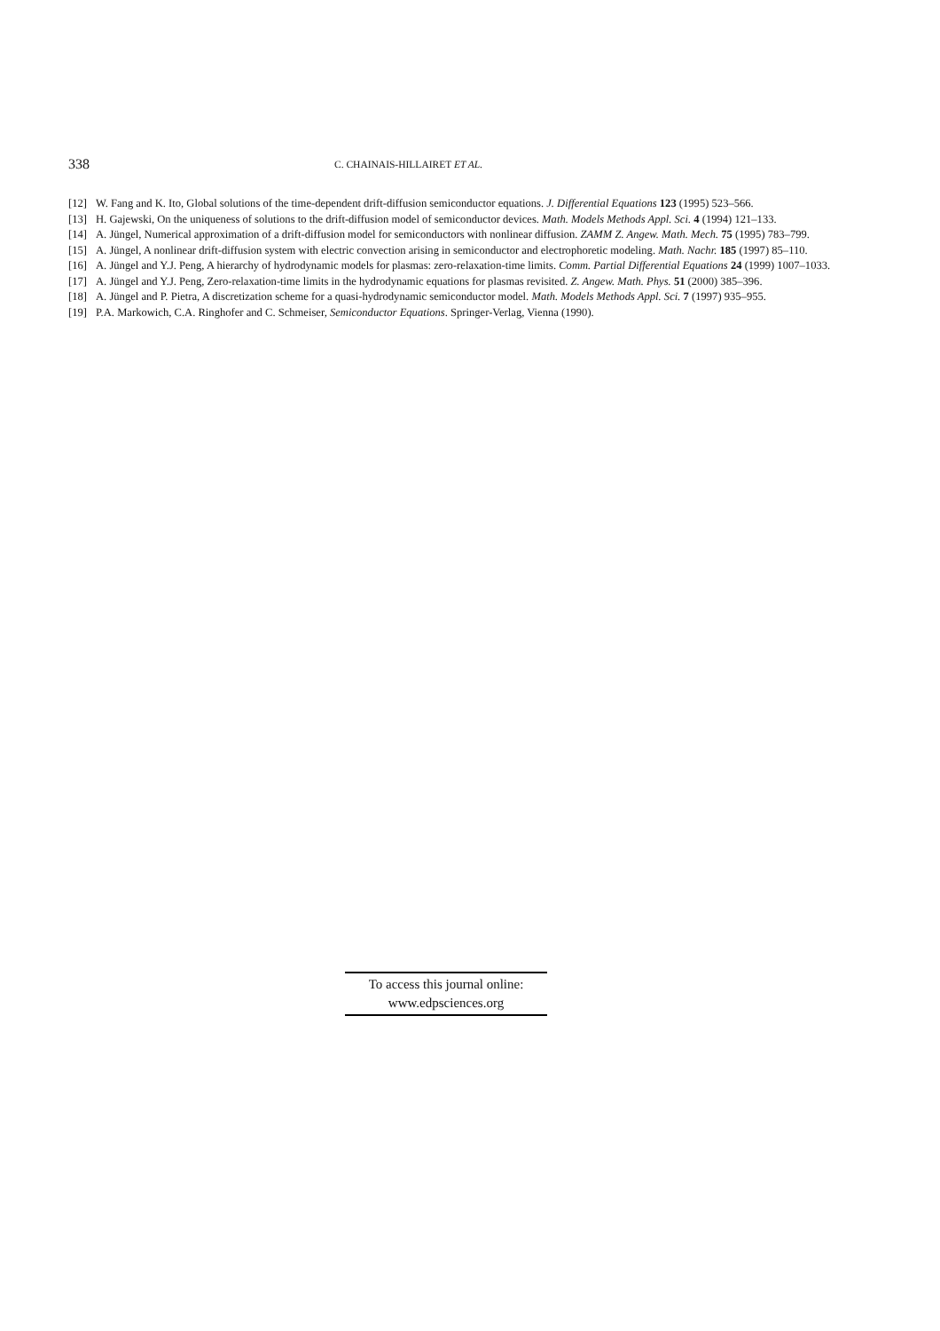338 C. CHAINAIS-HILLAIRET ET AL.
[12] W. Fang and K. Ito, Global solutions of the time-dependent drift-diffusion semiconductor equations. J. Differential Equations 123 (1995) 523–566.
[13] H. Gajewski, On the uniqueness of solutions to the drift-diffusion model of semiconductor devices. Math. Models Methods Appl. Sci. 4 (1994) 121–133.
[14] A. Jüngel, Numerical approximation of a drift-diffusion model for semiconductors with nonlinear diffusion. ZAMM Z. Angew. Math. Mech. 75 (1995) 783–799.
[15] A. Jüngel, A nonlinear drift-diffusion system with electric convection arising in semiconductor and electrophoretic modeling. Math. Nachr. 185 (1997) 85–110.
[16] A. Jüngel and Y.J. Peng, A hierarchy of hydrodynamic models for plasmas: zero-relaxation-time limits. Comm. Partial Differential Equations 24 (1999) 1007–1033.
[17] A. Jüngel and Y.J. Peng, Zero-relaxation-time limits in the hydrodynamic equations for plasmas revisited. Z. Angew. Math. Phys. 51 (2000) 385–396.
[18] A. Jüngel and P. Pietra, A discretization scheme for a quasi-hydrodynamic semiconductor model. Math. Models Methods Appl. Sci. 7 (1997) 935–955.
[19] P.A. Markowich, C.A. Ringhofer and C. Schmeiser, Semiconductor Equations. Springer-Verlag, Vienna (1990).
To access this journal online:
www.edpsciences.org